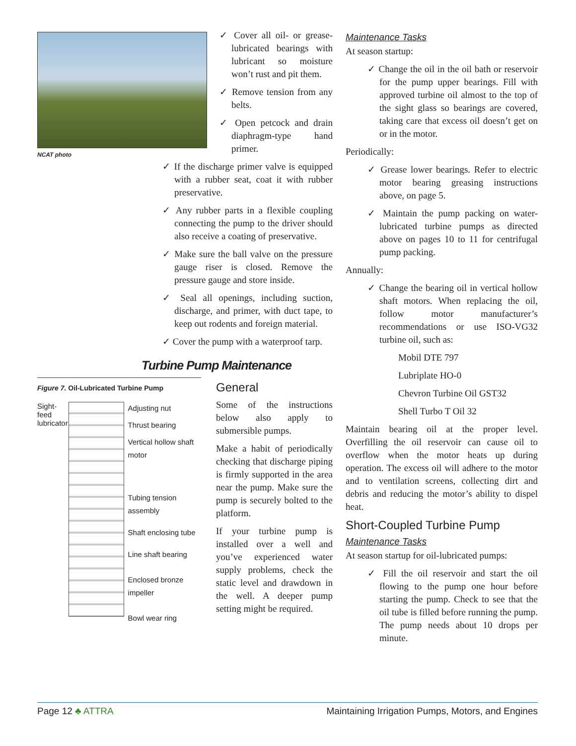NCAT photo
✓ Cover all oil- or grease-lubricated bearings with lubricant so moisture won’t rust and pit them.
✓ Remove tension from any belts.
✓ Open petcock and drain diaphragm-type hand primer.
✓ If the discharge primer valve is equipped with a rubber seat, coat it with rubber preservative.
✓ Any rubber parts in a flexible coupling connecting the pump to the driver should also receive a coating of preservative.
✓ Make sure the ball valve on the pressure gauge riser is closed. Remove the pressure gauge and store inside.
✓ Seal all openings, including suction, discharge, and primer, with duct tape, to keep out rodents and foreign material.
✓ Cover the pump with a waterproof tarp.
Turbine Pump Maintenance
Figure 7. Oil-Lubricated Turbine Pump
Sight-feed lubricator
Adjusting nut
Thrust bearing
Vertical hollow shaft motor
Tubing tension assembly
Shaft enclosing tube
Line shaft bearing
Enclosed bronze impeller
Bowl wear ring
General
Some of the instructions below also apply to submersible pumps.
Make a habit of periodically checking that discharge piping is firmly supported in the area near the pump. Make sure the pump is securely bolted to the platform.
If your turbine pump is installed over a well and you’ve experienced water supply problems, check the static level and drawdown in the well. A deeper pump setting might be required.
Maintenance Tasks
At season startup:
✓ Change the oil in the oil bath or reservoir for the pump upper bearings. Fill with approved turbine oil almost to the top of the sight glass so bearings are covered, taking care that excess oil doesn’t get on or in the motor.
Periodically:
✓ Grease lower bearings. Refer to electric motor bearing greasing instructions above, on page 5.
✓ Maintain the pump packing on water-lubricated turbine pumps as directed above on pages 10 to 11 for centrifugal pump packing.
Annually:
✓ Change the bearing oil in vertical hollow shaft motors. When replacing the oil, follow motor manufacturer’s recommendations or use ISO-VG32 turbine oil, such as:
Mobil DTE 797
Lubriplate HO-0
Chevron Turbine Oil GST32
Shell Turbo T Oil 32
Maintain bearing oil at the proper level. Overfilling the oil reservoir can cause oil to overflow when the motor heats up during operation. The excess oil will adhere to the motor and to ventilation screens, collecting dirt and debris and reducing the motor’s ability to dispel heat.
Short-Coupled Turbine Pump
Maintenance Tasks
At season startup for oil-lubricated pumps:
✓ Fill the oil reservoir and start the oil flowing to the pump one hour before starting the pump. Check to see that the oil tube is filled before running the pump. The pump needs about 10 drops per minute.
Page 12 ♣ ATTRA Maintaining Irrigation Pumps, Motors, and Engines